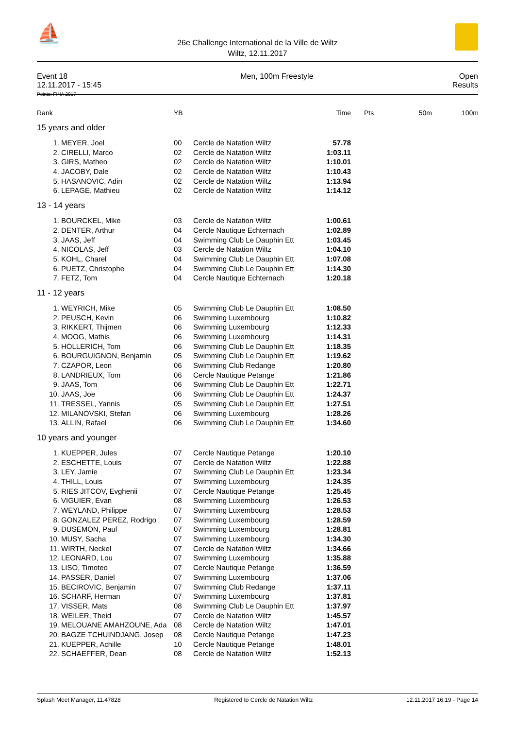⛵
26e Challenge International de la Ville de Wiltz
Wiltz, 12.11.2017
Event 18
12.11.2017 - 15:45 Men, 100m Freestyle Open
Results
Points: FINA 2017
| Rank | | YB | | Time | Pts | 50m | 100m |
| --- | --- | --- | --- | --- | --- | --- | --- |
| 15 years and older | | | | | | | |
| 1. | MEYER, Joel | 00 | Cercle de Natation Wiltz | 57.78 | | | |
| 2. | CIRELLI, Marco | 02 | Cercle de Natation Wiltz | 1:03.11 | | | |
| 3. | GIRS, Matheo | 02 | Cercle de Natation Wiltz | 1:10.01 | | | |
| 4. | JACOBY, Dale | 02 | Cercle de Natation Wiltz | 1:10.43 | | | |
| 5. | HASANOVIC, Adin | 02 | Cercle de Natation Wiltz | 1:13.94 | | | |
| 6. | LEPAGE, Mathieu | 02 | Cercle de Natation Wiltz | 1:14.12 | | | |
| 13 - 14 years | | | | | | | |
| 1. | BOURCKEL, Mike | 03 | Cercle de Natation Wiltz | 1:00.61 | | | |
| 2. | DENTER, Arthur | 04 | Cercle Nautique Echternach | 1:02.89 | | | |
| 3. | JAAS, Jeff | 04 | Swimming Club Le Dauphin Ett | 1:03.45 | | | |
| 4. | NICOLAS, Jeff | 03 | Cercle de Natation Wiltz | 1:04.10 | | | |
| 5. | KOHL, Charel | 04 | Swimming Club Le Dauphin Ett | 1:07.08 | | | |
| 6. | PUETZ, Christophe | 04 | Swimming Club Le Dauphin Ett | 1:14.30 | | | |
| 7. | FETZ, Tom | 04 | Cercle Nautique Echternach | 1:20.18 | | | |
| 11 - 12 years | | | | | | | |
| 1. | WEYRICH, Mike | 05 | Swimming Club Le Dauphin Ett | 1:08.50 | | | |
| 2. | PEUSCH, Kevin | 06 | Swimming Luxembourg | 1:10.82 | | | |
| 3. | RIKKERT, Thijmen | 06 | Swimming Luxembourg | 1:12.33 | | | |
| 4. | MOOG, Mathis | 06 | Swimming Luxembourg | 1:14.31 | | | |
| 5. | HOLLERICH, Tom | 06 | Swimming Club Le Dauphin Ett | 1:18.35 | | | |
| 6. | BOURGUIGNON, Benjamin | 05 | Swimming Club Le Dauphin Ett | 1:19.62 | | | |
| 7. | CZAPOR, Leon | 06 | Swimming Club Redange | 1:20.80 | | | |
| 8. | LANDRIEUX, Tom | 06 | Cercle Nautique Petange | 1:21.86 | | | |
| 9. | JAAS, Tom | 06 | Swimming Club Le Dauphin Ett | 1:22.71 | | | |
| 10. | JAAS, Joe | 06 | Swimming Club Le Dauphin Ett | 1:24.37 | | | |
| 11. | TRESSEL, Yannis | 05 | Swimming Club Le Dauphin Ett | 1:27.51 | | | |
| 12. | MILANOVSKI, Stefan | 06 | Swimming Luxembourg | 1:28.26 | | | |
| 13. | ALLIN, Rafael | 06 | Swimming Club Le Dauphin Ett | 1:34.60 | | | |
| 10 years and younger | | | | | | | |
| 1. | KUEPPER, Jules | 07 | Cercle Nautique Petange | 1:20.10 | | | |
| 2. | ESCHETTE, Louis | 07 | Cercle de Natation Wiltz | 1:22.88 | | | |
| 3. | LEY, Jamie | 07 | Swimming Club Le Dauphin Ett | 1:23.34 | | | |
| 4. | THILL, Louis | 07 | Swimming Luxembourg | 1:24.35 | | | |
| 5. | RIES JITCOV, Evghenii | 07 | Cercle Nautique Petange | 1:25.45 | | | |
| 6. | VIGUIER, Evan | 08 | Swimming Luxembourg | 1:26.53 | | | |
| 7. | WEYLAND, Philippe | 07 | Swimming Luxembourg | 1:28.53 | | | |
| 8. | GONZALEZ PEREZ, Rodrigo | 07 | Swimming Luxembourg | 1:28.59 | | | |
| 9. | DUSEMON, Paul | 07 | Swimming Luxembourg | 1:28.81 | | | |
| 10. | MUSY, Sacha | 07 | Swimming Luxembourg | 1:34.30 | | | |
| 11. | WIRTH, Neckel | 07 | Cercle de Natation Wiltz | 1:34.66 | | | |
| 12. | LEONARD, Lou | 07 | Swimming Luxembourg | 1:35.88 | | | |
| 13. | LISO, Timoteo | 07 | Cercle Nautique Petange | 1:36.59 | | | |
| 14. | PASSER, Daniel | 07 | Swimming Luxembourg | 1:37.06 | | | |
| 15. | BECIROVIC, Benjamin | 07 | Swimming Club Redange | 1:37.11 | | | |
| 16. | SCHARF, Herman | 07 | Swimming Luxembourg | 1:37.81 | | | |
| 17. | VISSER, Mats | 08 | Swimming Club Le Dauphin Ett | 1:37.97 | | | |
| 18. | WEILER, Theid | 07 | Cercle de Natation Wiltz | 1:45.57 | | | |
| 19. | MELOUANE AMAHZOUNE, Ada | 08 | Cercle de Natation Wiltz | 1:47.01 | | | |
| 20. | BAGZE TCHUINDJANG, Josep | 08 | Cercle Nautique Petange | 1:47.23 | | | |
| 21. | KUEPPER, Achille | 10 | Cercle Nautique Petange | 1:48.01 | | | |
| 22. | SCHAEFFER, Dean | 08 | Cercle de Natation Wiltz | 1:52.13 | | | |
Splash Meet Manager, 11.47828 Registered to Cercle de Natation Wiltz 12.11.2017 16:19 - Page 14